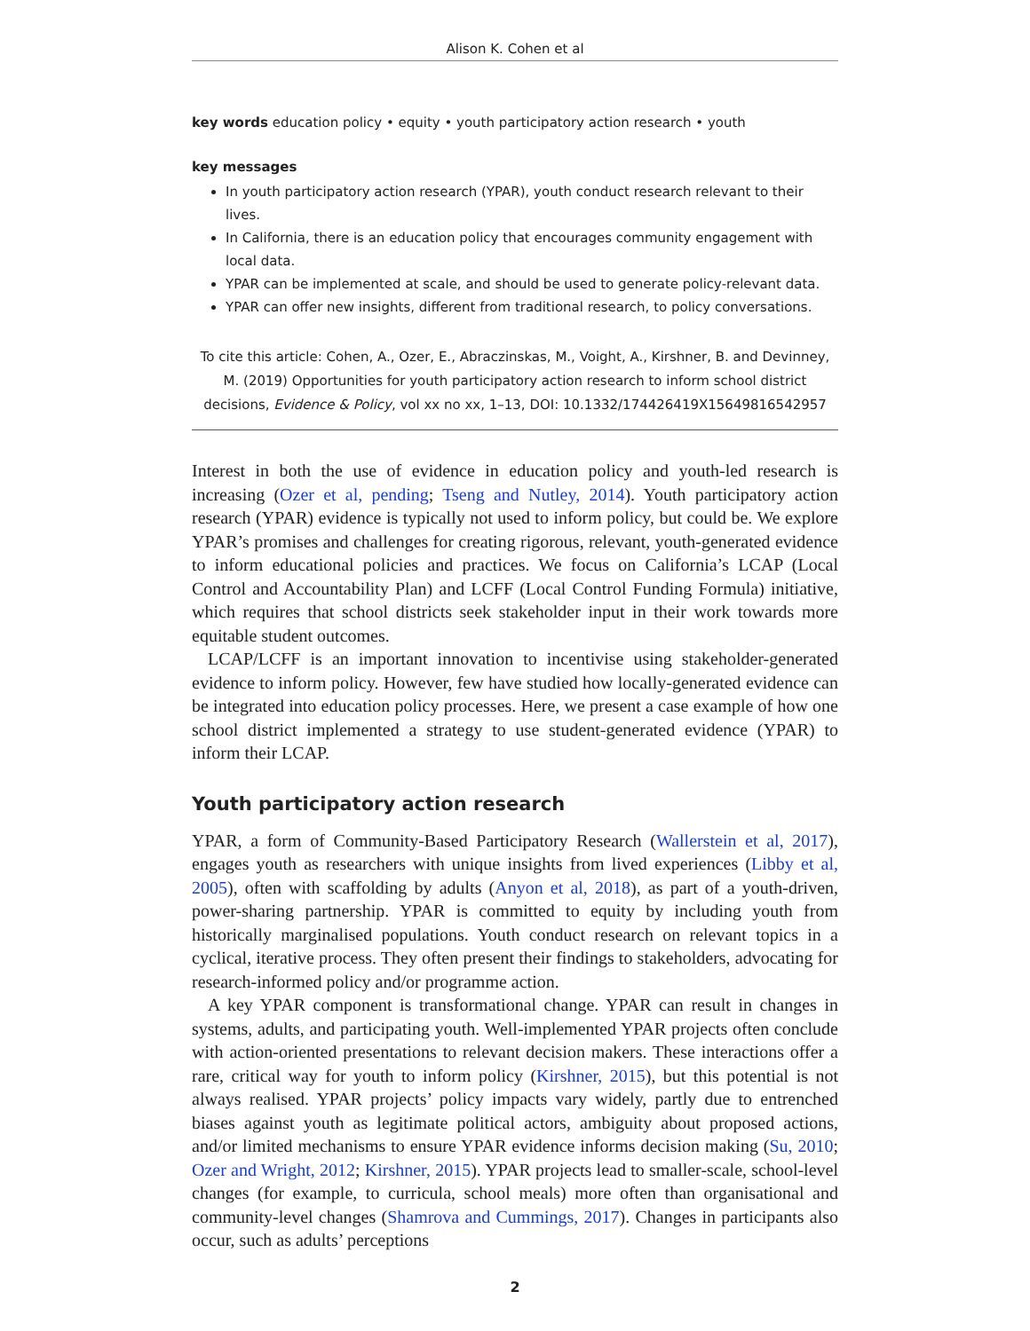Alison K. Cohen et al
key words education policy • equity • youth participatory action research • youth
key messages
In youth participatory action research (YPAR), youth conduct research relevant to their lives.
In California, there is an education policy that encourages community engagement with local data.
YPAR can be implemented at scale, and should be used to generate policy-relevant data.
YPAR can offer new insights, different from traditional research, to policy conversations.
To cite this article: Cohen, A., Ozer, E., Abraczinskas, M., Voight, A., Kirshner, B. and Devinney, M. (2019) Opportunities for youth participatory action research to inform school district decisions, Evidence & Policy, vol xx no xx, 1–13, DOI: 10.1332/174426419X15649816542957
Interest in both the use of evidence in education policy and youth-led research is increasing (Ozer et al, pending; Tseng and Nutley, 2014). Youth participatory action research (YPAR) evidence is typically not used to inform policy, but could be. We explore YPAR’s promises and challenges for creating rigorous, relevant, youth-generated evidence to inform educational policies and practices. We focus on California’s LCAP (Local Control and Accountability Plan) and LCFF (Local Control Funding Formula) initiative, which requires that school districts seek stakeholder input in their work towards more equitable student outcomes.
LCAP/LCFF is an important innovation to incentivise using stakeholder-generated evidence to inform policy. However, few have studied how locally-generated evidence can be integrated into education policy processes. Here, we present a case example of how one school district implemented a strategy to use student-generated evidence (YPAR) to inform their LCAP.
Youth participatory action research
YPAR, a form of Community-Based Participatory Research (Wallerstein et al, 2017), engages youth as researchers with unique insights from lived experiences (Libby et al, 2005), often with scaffolding by adults (Anyon et al, 2018), as part of a youth-driven, power-sharing partnership. YPAR is committed to equity by including youth from historically marginalised populations. Youth conduct research on relevant topics in a cyclical, iterative process. They often present their findings to stakeholders, advocating for research-informed policy and/or programme action.
A key YPAR component is transformational change. YPAR can result in changes in systems, adults, and participating youth. Well-implemented YPAR projects often conclude with action-oriented presentations to relevant decision makers. These interactions offer a rare, critical way for youth to inform policy (Kirshner, 2015), but this potential is not always realised. YPAR projects’ policy impacts vary widely, partly due to entrenched biases against youth as legitimate political actors, ambiguity about proposed actions, and/or limited mechanisms to ensure YPAR evidence informs decision making (Su, 2010; Ozer and Wright, 2012; Kirshner, 2015). YPAR projects lead to smaller-scale, school-level changes (for example, to curricula, school meals) more often than organisational and community-level changes (Shamrova and Cummings, 2017). Changes in participants also occur, such as adults’ perceptions
2